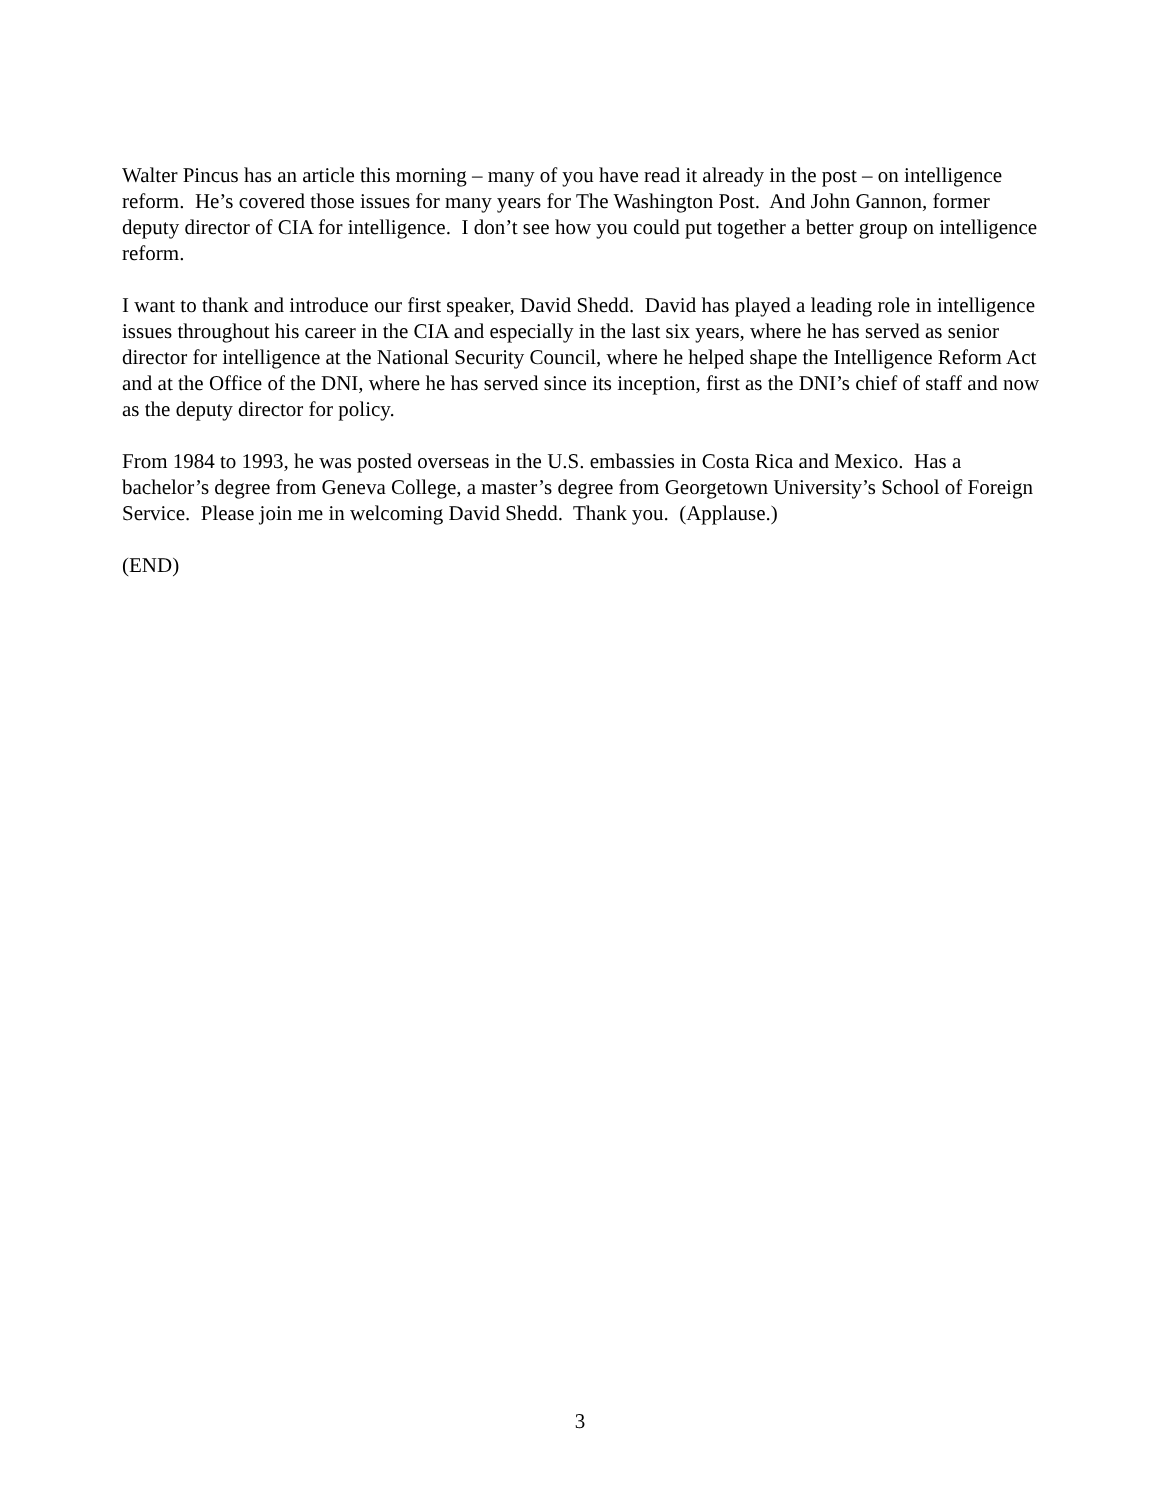Walter Pincus has an article this morning – many of you have read it already in the post – on intelligence reform. He’s covered those issues for many years for The Washington Post. And John Gannon, former deputy director of CIA for intelligence. I don’t see how you could put together a better group on intelligence reform.
I want to thank and introduce our first speaker, David Shedd. David has played a leading role in intelligence issues throughout his career in the CIA and especially in the last six years, where he has served as senior director for intelligence at the National Security Council, where he helped shape the Intelligence Reform Act and at the Office of the DNI, where he has served since its inception, first as the DNI’s chief of staff and now as the deputy director for policy.
From 1984 to 1993, he was posted overseas in the U.S. embassies in Costa Rica and Mexico. Has a bachelor’s degree from Geneva College, a master’s degree from Georgetown University’s School of Foreign Service. Please join me in welcoming David Shedd. Thank you. (Applause.)
(END)
3